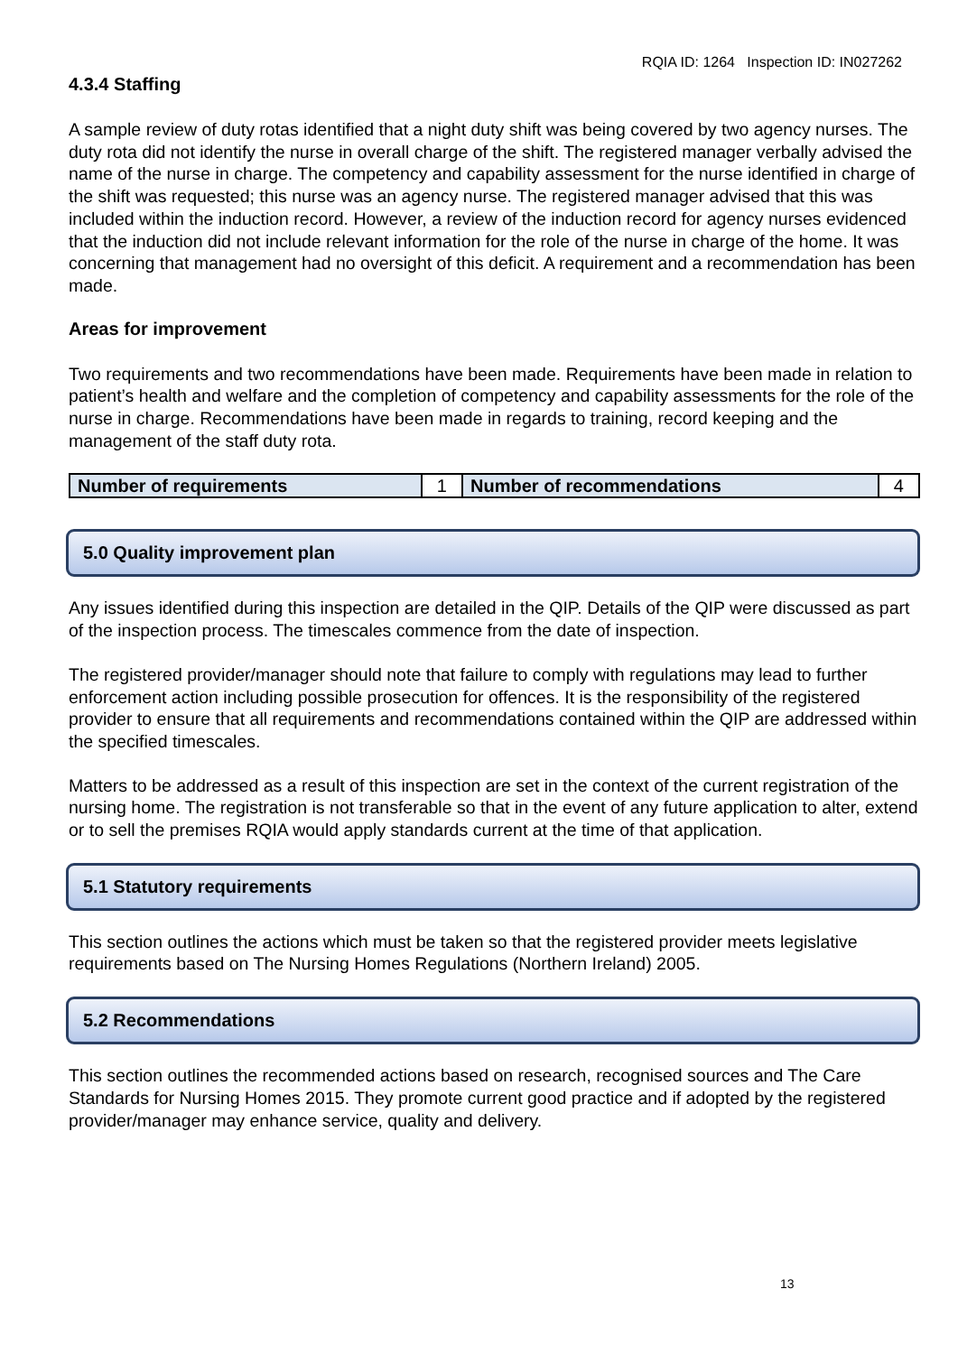RQIA ID: 1264 Inspection ID: IN027262
4.3.4 Staffing
A sample review of duty rotas identified that a night duty shift was being covered by two agency nurses. The duty rota did not identify the nurse in overall charge of the shift. The registered manager verbally advised the name of the nurse in charge. The competency and capability assessment for the nurse identified in charge of the shift was requested; this nurse was an agency nurse. The registered manager advised that this was included within the induction record. However, a review of the induction record for agency nurses evidenced that the induction did not include relevant information for the role of the nurse in charge of the home. It was concerning that management had no oversight of this deficit. A requirement and a recommendation has been made.
Areas for improvement
Two requirements and two recommendations have been made. Requirements have been made in relation to patient’s health and welfare and the completion of competency and capability assessments for the role of the nurse in charge. Recommendations have been made in regards to training, record keeping and the management of the staff duty rota.
| Number of requirements | 1 | Number of recommendations | 4 |
5.0 Quality improvement plan
Any issues identified during this inspection are detailed in the QIP. Details of the QIP were discussed as part of the inspection process. The timescales commence from the date of inspection.
The registered provider/manager should note that failure to comply with regulations may lead to further enforcement action including possible prosecution for offences. It is the responsibility of the registered provider to ensure that all requirements and recommendations contained within the QIP are addressed within the specified timescales.
Matters to be addressed as a result of this inspection are set in the context of the current registration of the nursing home. The registration is not transferable so that in the event of any future application to alter, extend or to sell the premises RQIA would apply standards current at the time of that application.
5.1 Statutory requirements
This section outlines the actions which must be taken so that the registered provider meets legislative requirements based on The Nursing Homes Regulations (Northern Ireland) 2005.
5.2 Recommendations
This section outlines the recommended actions based on research, recognised sources and The Care Standards for Nursing Homes 2015. They promote current good practice and if adopted by the registered provider/manager may enhance service, quality and delivery.
13